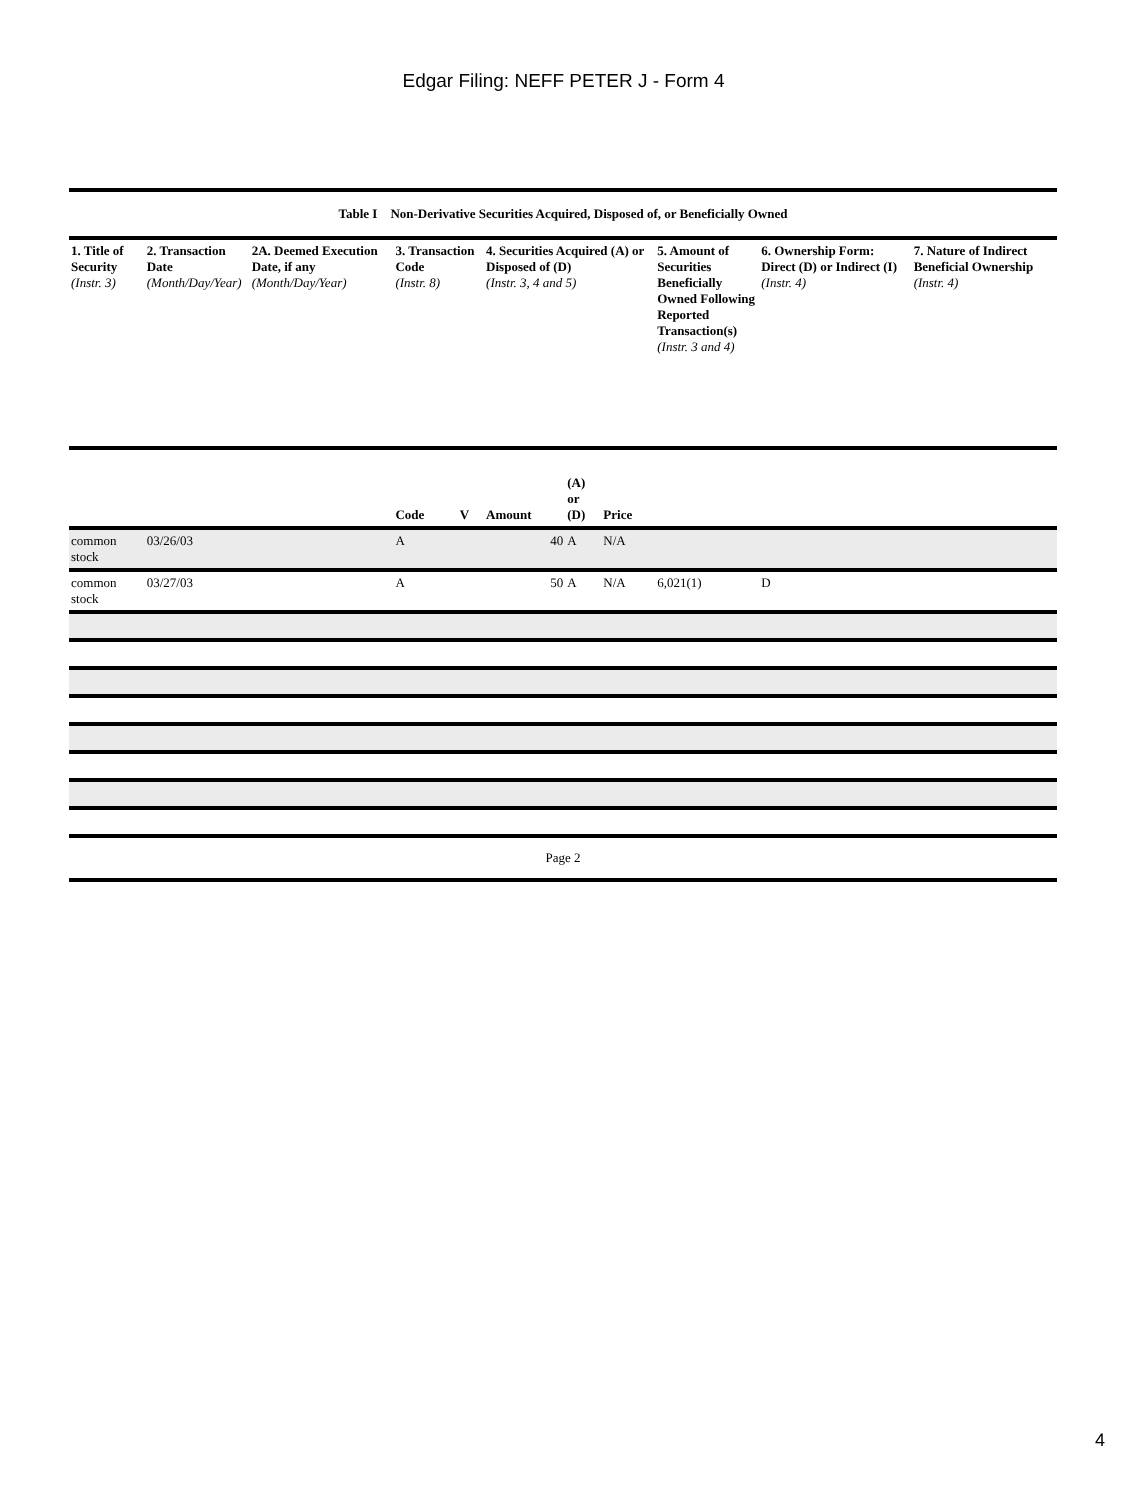Edgar Filing: NEFF PETER J - Form 4
| Table I Non-Derivative Securities Acquired, Disposed of, or Beneficially Owned | | | | | | | | | | |
| --- | --- | --- | --- | --- | --- | --- | --- | --- | --- | --- |
| 1. Title of Security (Instr. 3) | 2. Transaction Date (Month/Day/Year) | 2A. Deemed Execution Date, if any (Month/Day/Year) | 3. Transaction Code (Instr. 8) | | 4. Securities Acquired (A) or Disposed of (D) (Instr. 3, 4 and 5) | | | 5. Amount of Securities Beneficially Owned Following Reported Transaction(s) (Instr. 3 and 4) | 6. Ownership Form: Direct (D) or Indirect (I) (Instr. 4) | 7. Nature of Indirect Beneficial Ownership (Instr. 4) |
| | | | Code | V | Amount | (A) or (D) | Price | | | |
| common stock | 03/26/03 | | A | | 40 | A | N/A | | | |
| common stock | 03/27/03 | | A | | 50 | A | N/A | 6,021(1) | D | |
| Page 2 | | | | | | | | | | |
4